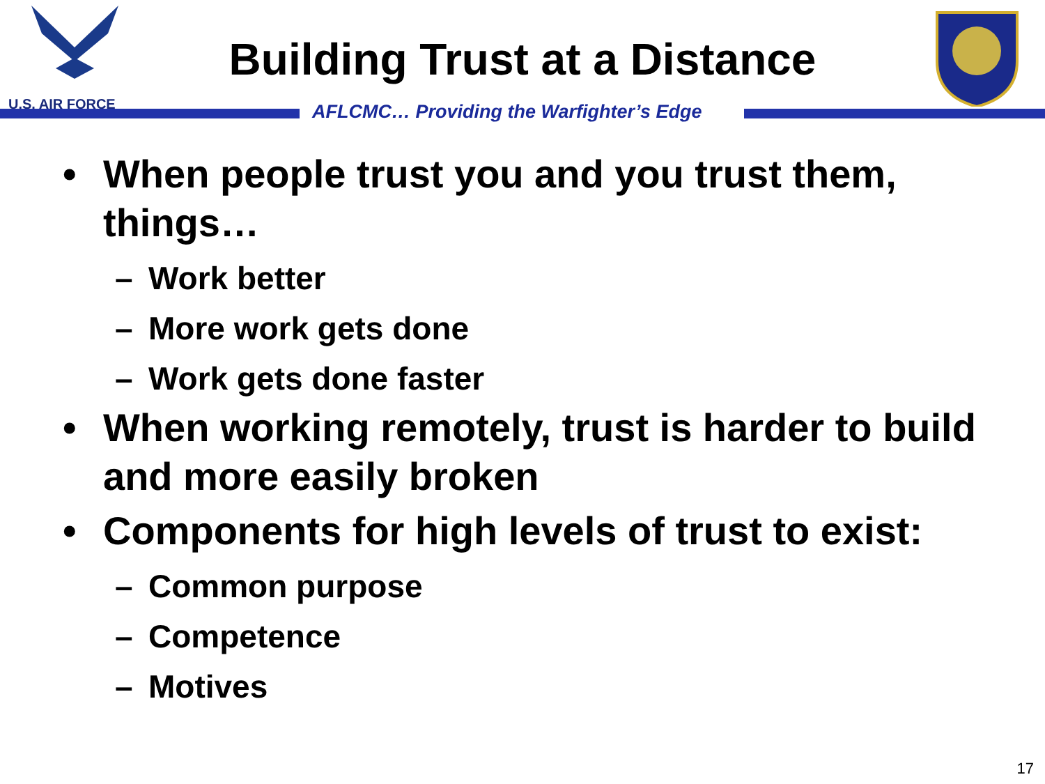U.S. AIR FORCE
Building Trust at a Distance
AFLCMC… Providing the Warfighter’s Edge
• When people trust you and you trust them, things…
– Work better
– More work gets done
– Work gets done faster
• When working remotely, trust is harder to build and more easily broken
• Components for high levels of trust to exist:
– Common purpose
– Competence
– Motives
17